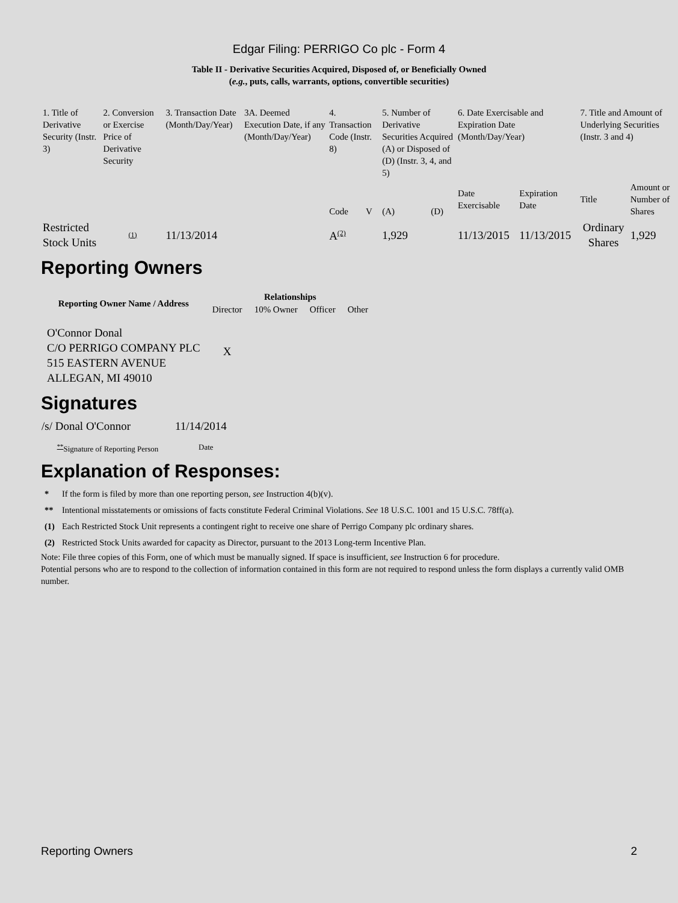Edgar Filing: PERRIGO Co plc - Form 4
Table II - Derivative Securities Acquired, Disposed of, or Beneficially Owned
(e.g., puts, calls, warrants, options, convertible securities)
| 1. Title of Derivative Security (Instr. 3) | 2. Conversion or Exercise Price of Derivative Security | 3. Transaction Date (Month/Day/Year) | 3A. Deemed Execution Date, if any (Month/Day/Year) | 4. Transaction Code (Instr. 8) | | 5. Number of Derivative Securities Acquired (A) or Disposed of (D) (Instr. 3, 4, and 5) | | 6. Date Exercisable and Expiration Date (Month/Day/Year) | | 7. Title and Amount of Underlying Securities (Instr. 3 and 4) | |
| --- | --- | --- | --- | --- | --- | --- | --- | --- | --- | --- | --- |
| | | | | Code | V | (A) | (D) | Date Exercisable | Expiration Date | Title | Amount or Number of Shares |
| Restricted Stock Units | (1) | 11/13/2014 | | A<sup>(2)</sup> | | 1,929 | | 11/13/2015 | 11/13/2015 | Ordinary Shares | 1,929 |
Reporting Owners
| Reporting Owner Name / Address | Relationships | | | |
| --- | --- | --- | --- | --- |
| | Director | 10% Owner | Officer | Other |
| O'Connor Donal C/O PERRIGO COMPANY PLC 515 EASTERN AVENUE ALLEGAN, MI 49010 | X | | | |
Signatures
| /s/ Donal O'Connor | 11/14/2014 |
| <sup>**</sup> Signature of Reporting Person | Date |
Explanation of Responses:
| * | If the form is filed by more than one reporting person, see Instruction 4(b)(v). |
| ** | Intentional misstatements or omissions of facts constitute Federal Criminal Violations. See 18 U.S.C. 1001 and 15 U.S.C. 78ff(a). |
| (1) | Each Restricted Stock Unit represents a contingent right to receive one share of Perrigo Company plc ordinary shares. |
| (2) | Restricted Stock Units awarded for capacity as Director, pursuant to the 2013 Long-term Incentive Plan. |
Note: File three copies of this Form, one of which must be manually signed. If space is insufficient, see Instruction 6 for procedure.
Potential persons who are to respond to the collection of information contained in this form are not required to respond unless the form displays a currently valid OMB number.
Reporting Owners 2